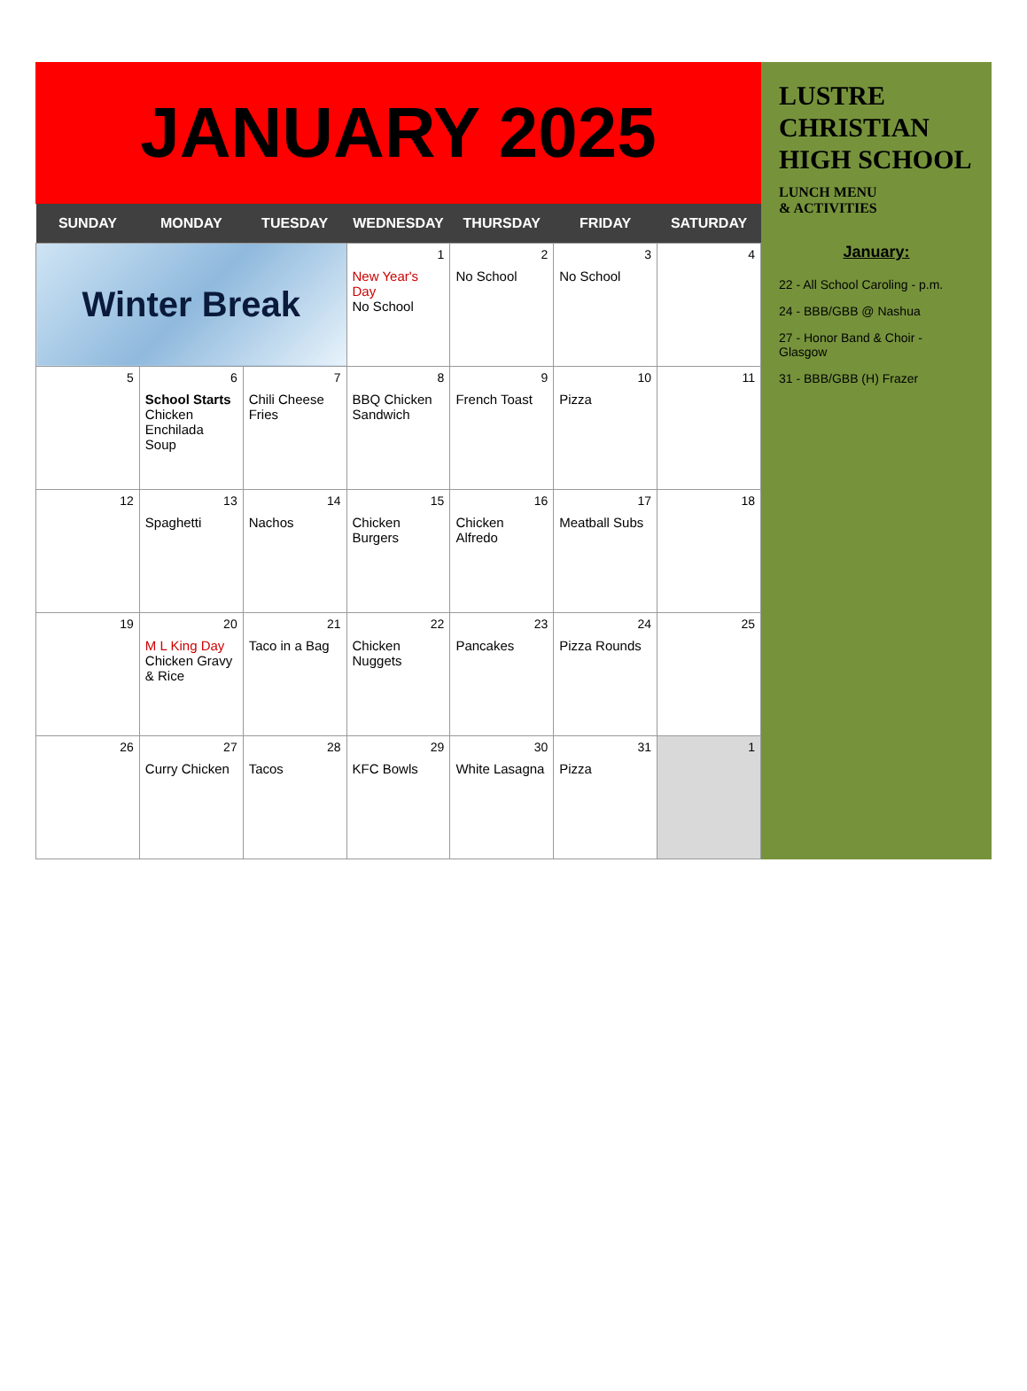JANUARY 2025
| SUNDAY | MONDAY | TUESDAY | WEDNESDAY | THURSDAY | FRIDAY | SATURDAY |
| --- | --- | --- | --- | --- | --- | --- |
| Winter Break | | | 1 New Year's Day No School | 2 No School | 3 No School | 4 |
| 5 | 6 School Starts Chicken Enchilada Soup | 7 Chili Cheese Fries | 8 BBQ Chicken Sandwich | 9 French Toast | 10 Pizza | 11 |
| 12 | 13 Spaghetti | 14 Nachos | 15 Chicken Burgers | 16 Chicken Alfredo | 17 Meatball Subs | 18 |
| 19 | 20 M L King Day Chicken Gravy & Rice | 21 Taco in a Bag | 22 Chicken Nuggets | 23 Pancakes | 24 Pizza Rounds | 25 |
| 26 | 27 Curry Chicken | 28 Tacos | 29 KFC Bowls | 30 White Lasagna | 31 Pizza | 1 |
LUSTRE
CHRISTIAN
HIGH SCHOOL
LUNCH MENU
& ACTIVITIES
January:
22 - All School Caroling - p.m.
24 - BBB/GBB @ Nashua
27 - Honor Band & Choir - Glasgow
31 - BBB/GBB (H) Frazer